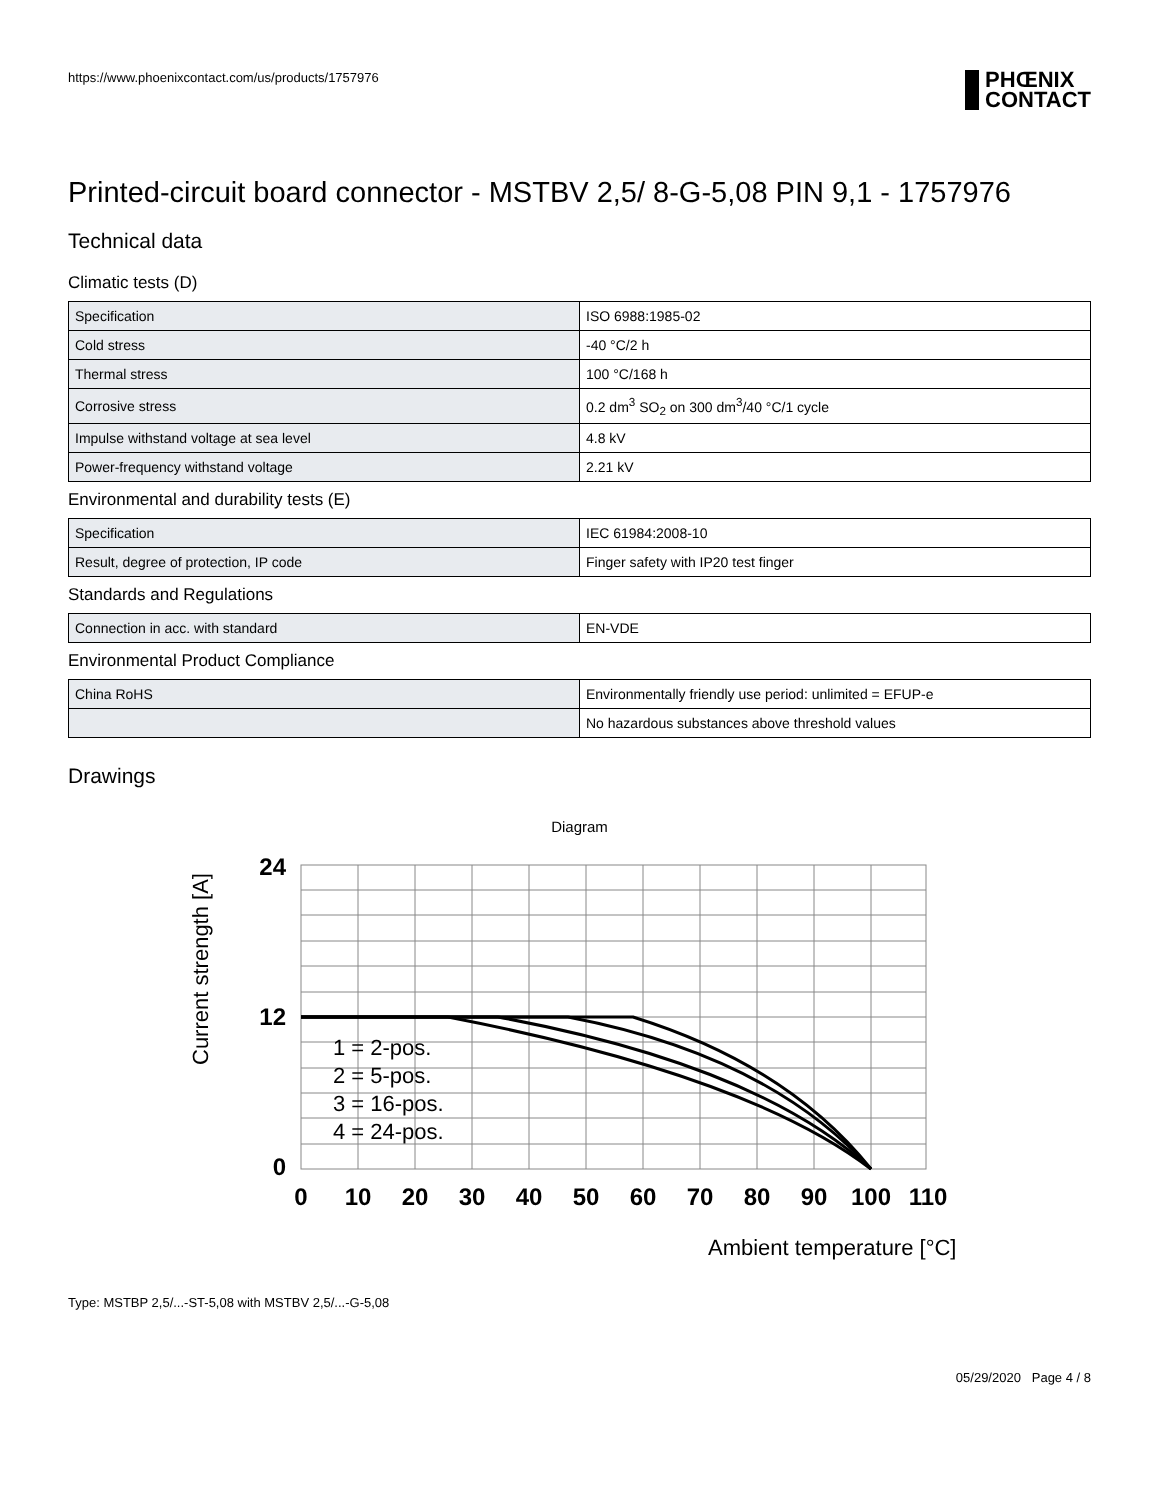https://www.phoenixcontact.com/us/products/1757976
PHŒNIX
CONTACT
Printed-circuit board connector - MSTBV 2,5/ 8-G-5,08 PIN 9,1 - 1757976
Technical data
Climatic tests (D)
| Specification | ISO 6988:1985-02 |
| Cold stress | -40 °C/2 h |
| Thermal stress | 100 °C/168 h |
| Corrosive stress | 0.2 dm<sup>3</sup> SO<sub>2</sub> on 300 dm<sup>3</sup>/40 °C/1 cycle |
| Impulse withstand voltage at sea level | 4.8 kV |
| Power-frequency withstand voltage | 2.21 kV |
Environmental and durability tests (E)
| Specification | IEC 61984:2008-10 |
| Result, degree of protection, IP code | Finger safety with IP20 test finger |
Standards and Regulations
| Connection in acc. with standard | EN-VDE |
Environmental Product Compliance
| China RoHS | Environmentally friendly use period: unlimited = EFUP-e |
| | No hazardous substances above threshold values |
Drawings
Diagram
24
12
0
0
10
20
30
40
50
60
70
80
90
100
110
1 = 2-pos.
2 = 5-pos.
3 = 16-pos.
4 = 24-pos.
Current strength [A]
Ambient temperature [°C]
Type: MSTBP 2,5/...-ST-5,08 with MSTBV 2,5/...-G-5,08
05/29/2020 Page 4 / 8